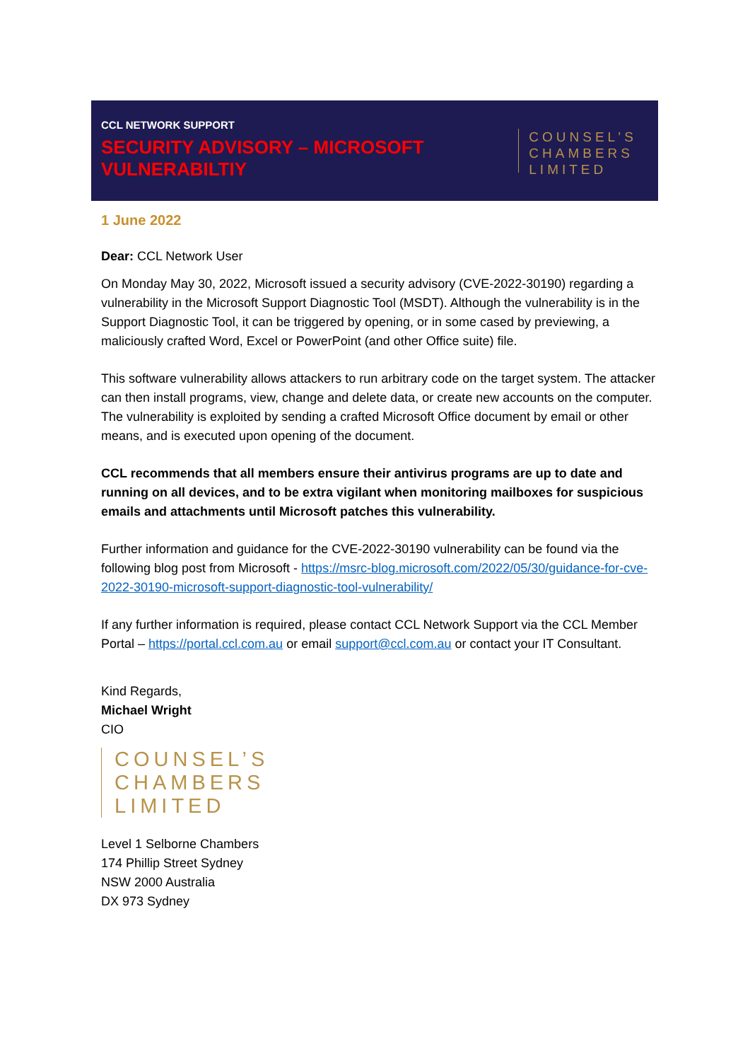CCL NETWORK SUPPORT
SECURITY ADVISORY – MICROSOFT
VULNERABILTIY
COUNSEL’S
CHAMBERS
LIMITED
1 June 2022
Dear: CCL Network User
On Monday May 30, 2022, Microsoft issued a security advisory (CVE-2022-30190) regarding a vulnerability in the Microsoft Support Diagnostic Tool (MSDT). Although the vulnerability is in the Support Diagnostic Tool, it can be triggered by opening, or in some cased by previewing, a maliciously crafted Word, Excel or PowerPoint (and other Office suite) file.
This software vulnerability allows attackers to run arbitrary code on the target system. The attacker can then install programs, view, change and delete data, or create new accounts on the computer. The vulnerability is exploited by sending a crafted Microsoft Office document by email or other means, and is executed upon opening of the document.
CCL recommends that all members ensure their antivirus programs are up to date and running on all devices, and to be extra vigilant when monitoring mailboxes for suspicious emails and attachments until Microsoft patches this vulnerability.
Further information and guidance for the CVE-2022-30190 vulnerability can be found via the following blog post from Microsoft - https://msrc-blog.microsoft.com/2022/05/30/guidance-for-cve-2022-30190-microsoft-support-diagnostic-tool-vulnerability/
If any further information is required, please contact CCL Network Support via the CCL Member Portal – https://portal.ccl.com.au or email support@ccl.com.au or contact your IT Consultant.
Kind Regards,
Michael Wright
CIO
COUNSEL’S
CHAMBERS
LIMITED
Level 1 Selborne Chambers
174 Phillip Street Sydney
NSW 2000 Australia
DX 973 Sydney